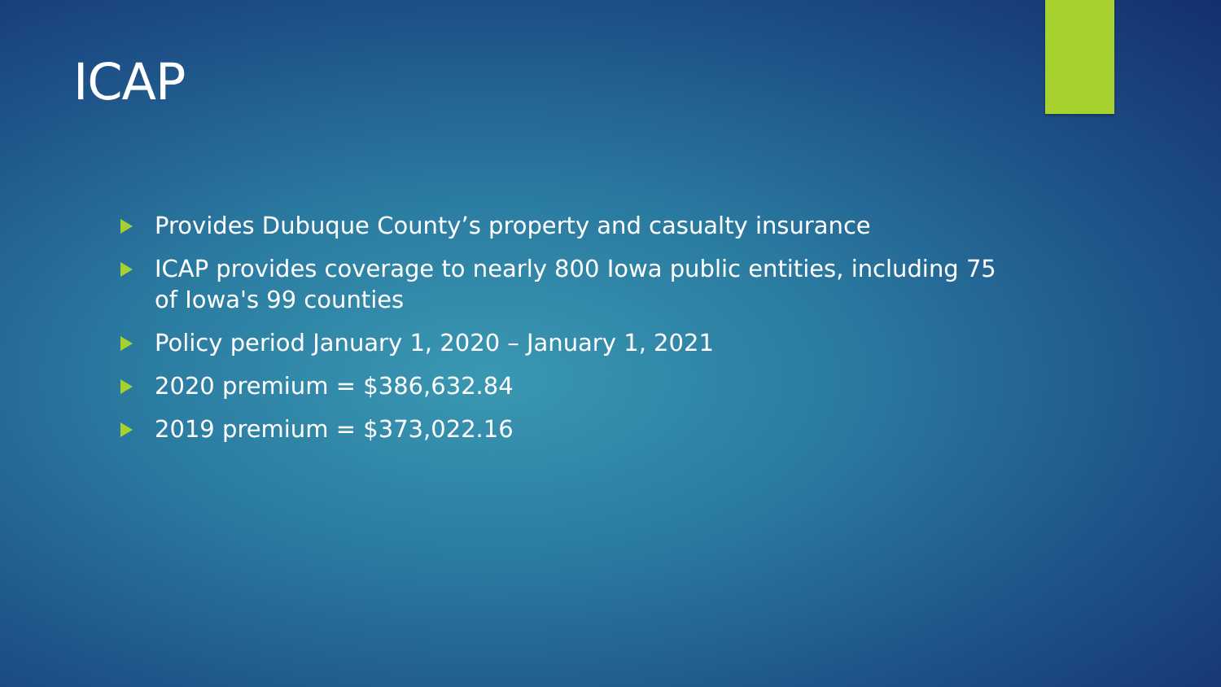ICAP
Provides Dubuque County’s property and casualty insurance
ICAP provides coverage to nearly 800 Iowa public entities, including 75 of Iowa's 99 counties
Policy period January 1, 2020 – January 1, 2021
2020 premium = $386,632.84
2019 premium = $373,022.16